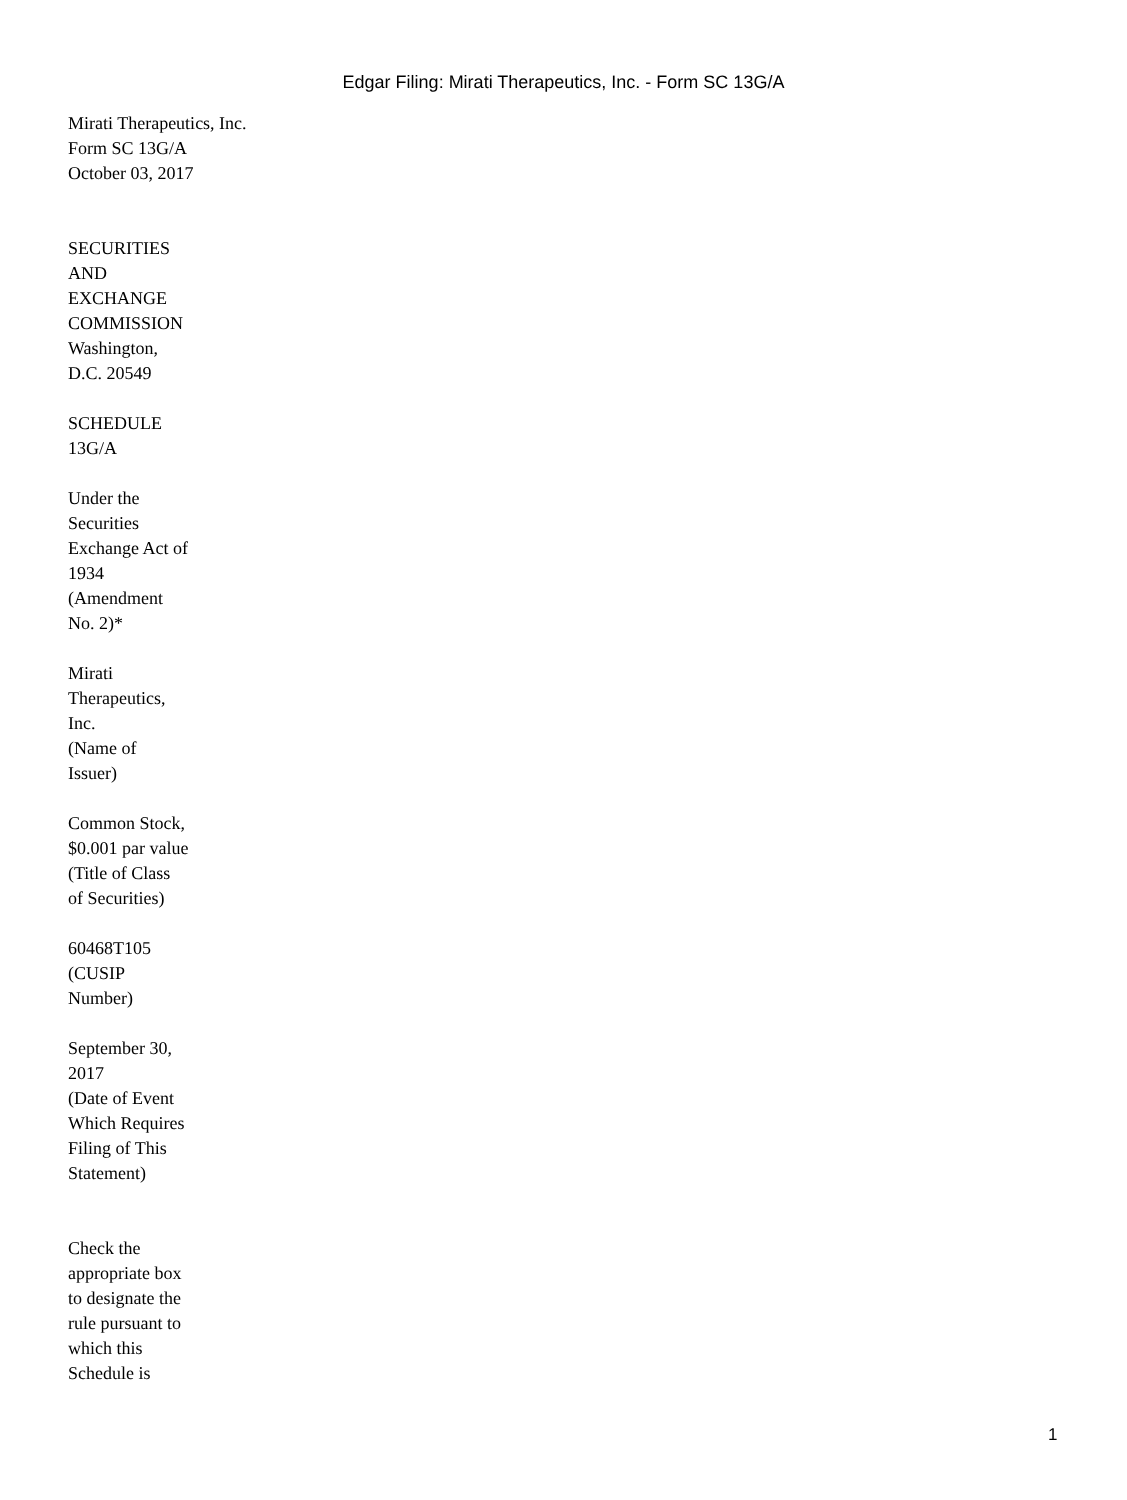Edgar Filing: Mirati Therapeutics, Inc. - Form SC 13G/A
Mirati Therapeutics, Inc.
Form SC 13G/A
October 03, 2017
SECURITIES
AND
EXCHANGE
COMMISSION
Washington,
D.C. 20549
SCHEDULE
13G/A
Under the
Securities
Exchange Act of
1934
(Amendment
No. 2)*
Mirati
Therapeutics,
Inc.
(Name of
Issuer)
Common Stock,
$0.001 par value
(Title of Class
of Securities)
60468T105
(CUSIP
Number)
September 30,
2017
(Date of Event
Which Requires
Filing of This
Statement)
Check the
appropriate box
to designate the
rule pursuant to
which this
Schedule is
1